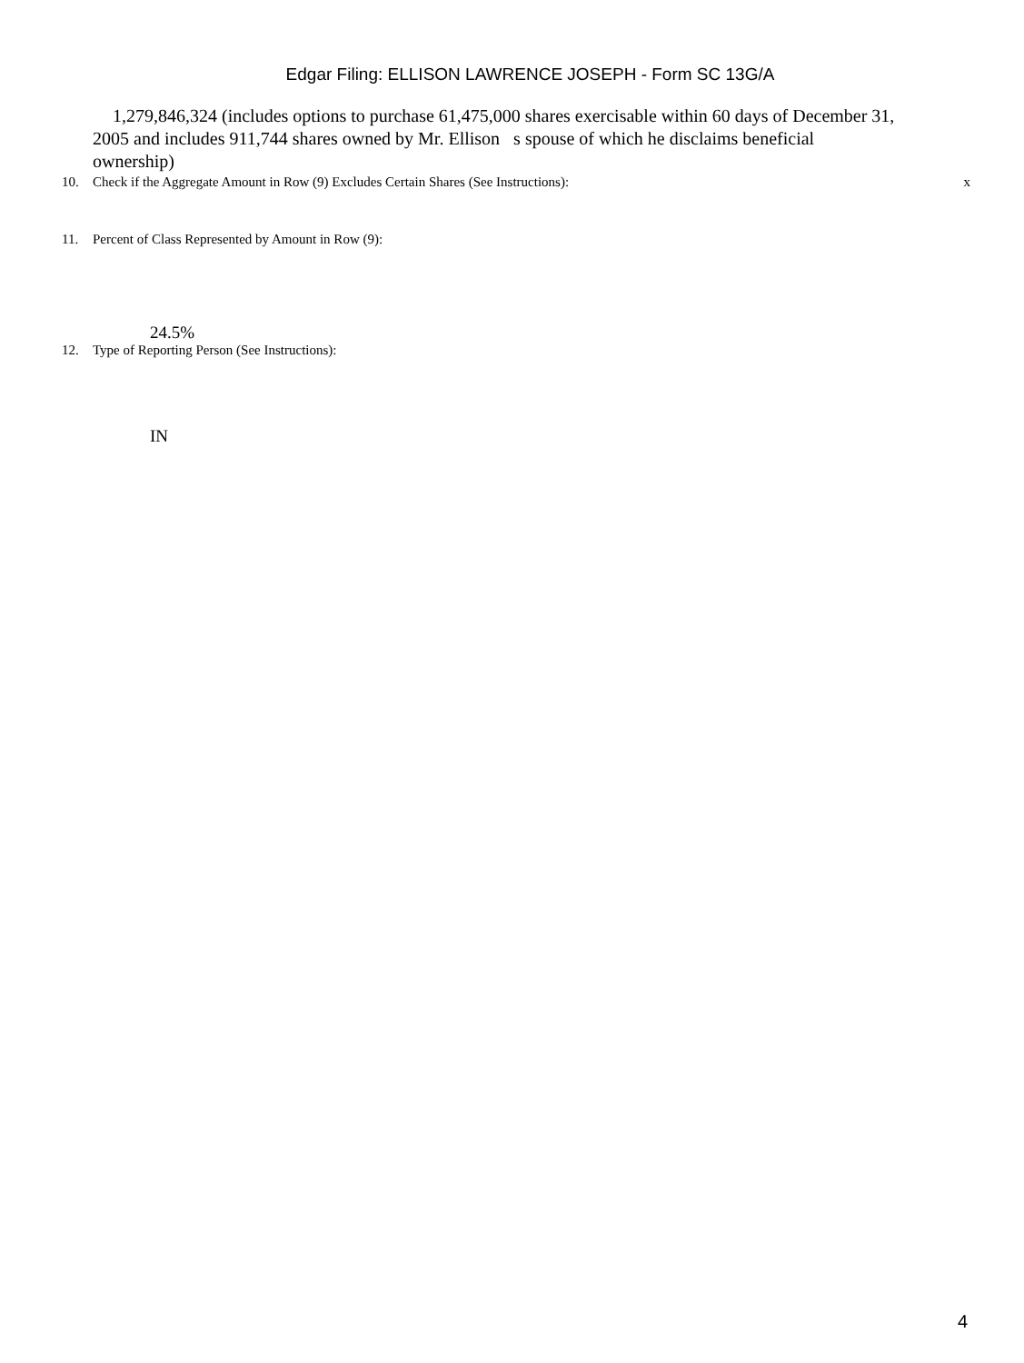Edgar Filing: ELLISON LAWRENCE JOSEPH - Form SC 13G/A
1,279,846,324 (includes options to purchase 61,475,000 shares exercisable within 60 days of December 31, 2005 and includes 911,744 shares owned by Mr. Ellison s spouse of which he disclaims beneficial ownership)
10. Check if the Aggregate Amount in Row (9) Excludes Certain Shares (See Instructions): x
11. Percent of Class Represented by Amount in Row (9):
24.5%
12. Type of Reporting Person (See Instructions):
IN
4